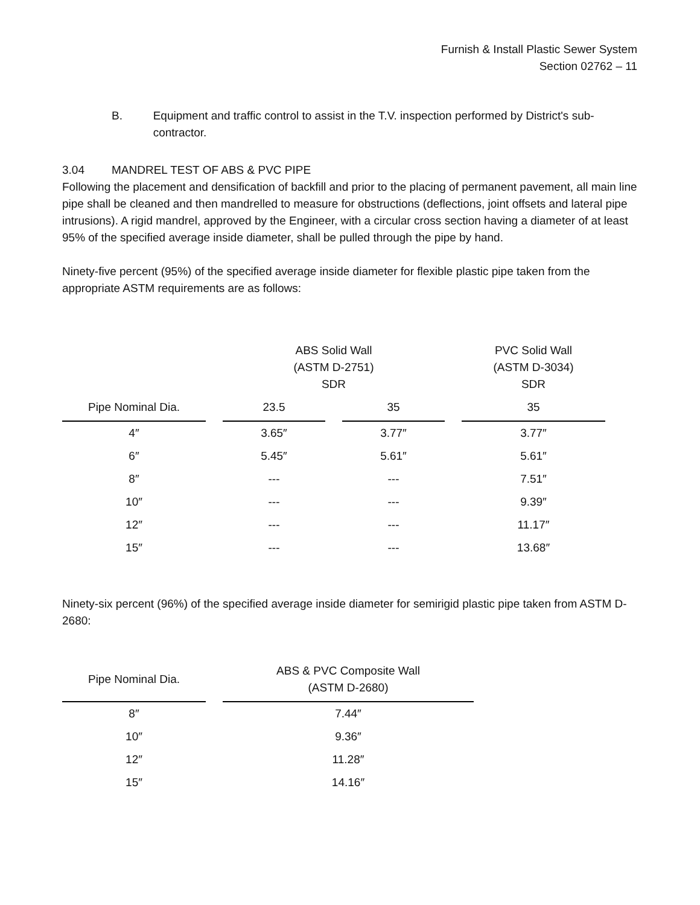Furnish & Install Plastic Sewer System
Section 02762 – 11
B. Equipment and traffic control to assist in the T.V. inspection performed by District's sub-contractor.
3.04 MANDREL TEST OF ABS & PVC PIPE
Following the placement and densification of backfill and prior to the placing of permanent pavement, all main line pipe shall be cleaned and then mandrelled to measure for obstructions (deflections, joint offsets and lateral pipe intrusions). A rigid mandrel, approved by the Engineer, with a circular cross section having a diameter of at least 95% of the specified average inside diameter, shall be pulled through the pipe by hand.
Ninety-five percent (95%) of the specified average inside diameter for flexible plastic pipe taken from the appropriate ASTM requirements are as follows:
| | ABS Solid Wall (ASTM D-2751) SDR | | PVC Solid Wall (ASTM D-3034) SDR |
| --- | --- | --- | --- |
| Pipe Nominal Dia. | 23.5 | 35 | 35 |
| 4″ | 3.65″ | 3.77″ | 3.77″ |
| 6″ | 5.45″ | 5.61″ | 5.61″ |
| 8″ | --- | --- | 7.51″ |
| 10″ | --- | --- | 9.39″ |
| 12″ | --- | --- | 11.17″ |
| 15″ | --- | --- | 13.68″ |
Ninety-six percent (96%) of the specified average inside diameter for semirigid plastic pipe taken from ASTM D-2680:
| Pipe Nominal Dia. | ABS & PVC Composite Wall (ASTM D-2680) |
| --- | --- |
| 8″ | 7.44″ |
| 10″ | 9.36″ |
| 12″ | 11.28″ |
| 15″ | 14.16″ |